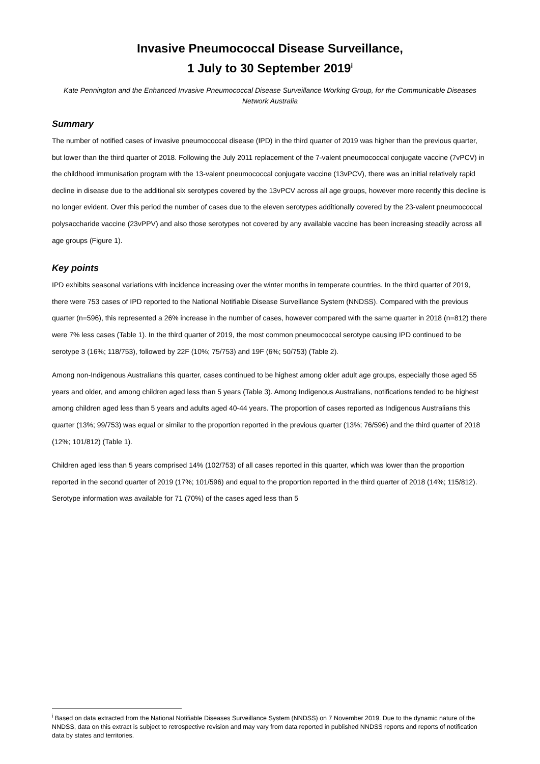Invasive Pneumococcal Disease Surveillance,
1 July to 30 September 2019<sup>i</sup>
Kate Pennington and the Enhanced Invasive Pneumococcal Disease Surveillance Working Group, for the Communicable Diseases Network Australia
Summary
The number of notified cases of invasive pneumococcal disease (IPD) in the third quarter of 2019 was higher than the previous quarter, but lower than the third quarter of 2018. Following the July 2011 replacement of the 7-valent pneumococcal conjugate vaccine (7vPCV) in the childhood immunisation program with the 13-valent pneumococcal conjugate vaccine (13vPCV), there was an initial relatively rapid decline in disease due to the additional six serotypes covered by the 13vPCV across all age groups, however more recently this decline is no longer evident. Over this period the number of cases due to the eleven serotypes additionally covered by the 23-valent pneumococcal polysaccharide vaccine (23vPPV) and also those serotypes not covered by any available vaccine has been increasing steadily across all age groups (Figure 1).
Key points
IPD exhibits seasonal variations with incidence increasing over the winter months in temperate countries. In the third quarter of 2019, there were 753 cases of IPD reported to the National Notifiable Disease Surveillance System (NNDSS). Compared with the previous quarter (n=596), this represented a 26% increase in the number of cases, however compared with the same quarter in 2018 (n=812) there were 7% less cases (Table 1). In the third quarter of 2019, the most common pneumococcal serotype causing IPD continued to be serotype 3 (16%; 118/753), followed by 22F (10%; 75/753) and 19F (6%; 50/753) (Table 2).
Among non-Indigenous Australians this quarter, cases continued to be highest among older adult age groups, especially those aged 55 years and older, and among children aged less than 5 years (Table 3). Among Indigenous Australians, notifications tended to be highest among children aged less than 5 years and adults aged 40-44 years. The proportion of cases reported as Indigenous Australians this quarter (13%; 99/753) was equal or similar to the proportion reported in the previous quarter (13%; 76/596) and the third quarter of 2018 (12%; 101/812) (Table 1).
Children aged less than 5 years comprised 14% (102/753) of all cases reported in this quarter, which was lower than the proportion reported in the second quarter of 2019 (17%; 101/596) and equal to the proportion reported in the third quarter of 2018 (14%; 115/812). Serotype information was available for 71 (70%) of the cases aged less than 5
<sup>i</sup> Based on data extracted from the National Notifiable Diseases Surveillance System (NNDSS) on 7 November 2019. Due to the dynamic nature of the NNDSS, data on this extract is subject to retrospective revision and may vary from data reported in published NNDSS reports and reports of notification data by states and territories.